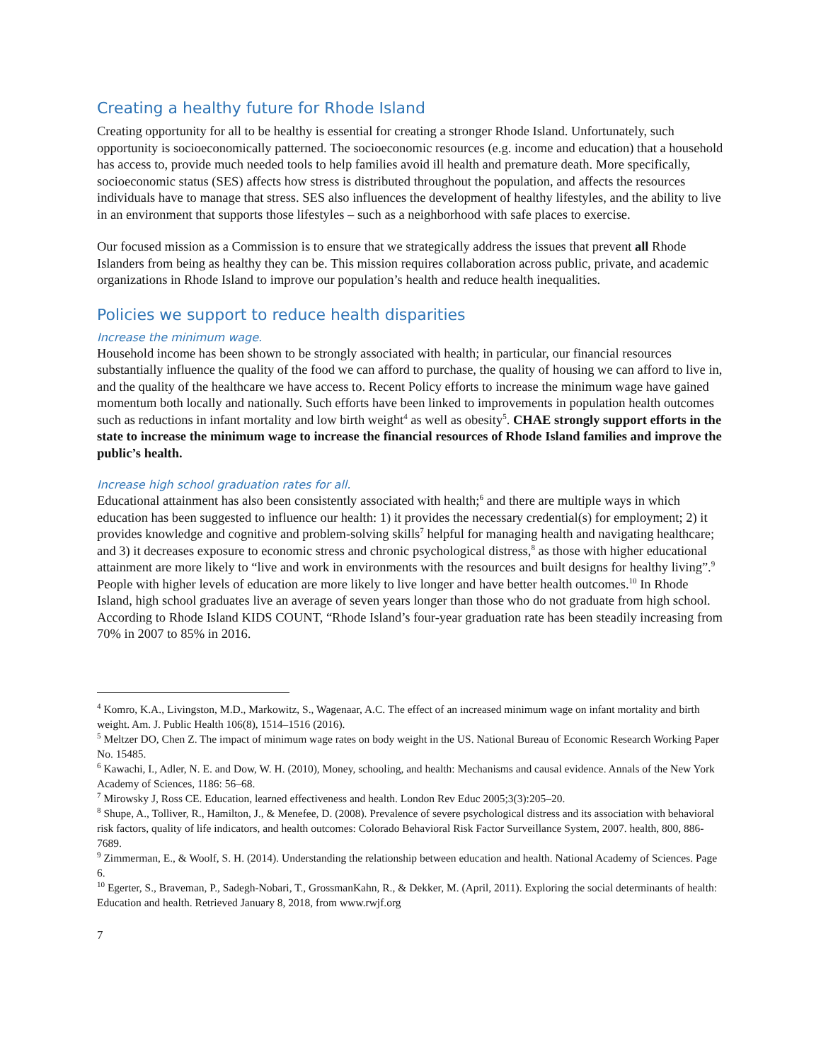Creating a healthy future for Rhode Island
Creating opportunity for all to be healthy is essential for creating a stronger Rhode Island. Unfortunately, such opportunity is socioeconomically patterned. The socioeconomic resources (e.g. income and education) that a household has access to, provide much needed tools to help families avoid ill health and premature death. More specifically, socioeconomic status (SES) affects how stress is distributed throughout the population, and affects the resources individuals have to manage that stress. SES also influences the development of healthy lifestyles, and the ability to live in an environment that supports those lifestyles – such as a neighborhood with safe places to exercise.
Our focused mission as a Commission is to ensure that we strategically address the issues that prevent all Rhode Islanders from being as healthy they can be. This mission requires collaboration across public, private, and academic organizations in Rhode Island to improve our population’s health and reduce health inequalities.
Policies we support to reduce health disparities
Increase the minimum wage.
Household income has been shown to be strongly associated with health; in particular, our financial resources substantially influence the quality of the food we can afford to purchase, the quality of housing we can afford to live in, and the quality of the healthcare we have access to. Recent Policy efforts to increase the minimum wage have gained momentum both locally and nationally. Such efforts have been linked to improvements in population health outcomes such as reductions in infant mortality and low birth weight<sup>4</sup> as well as obesity<sup>5</sup>. CHAE strongly support efforts in the state to increase the minimum wage to increase the financial resources of Rhode Island families and improve the public’s health.
Increase high school graduation rates for all.
Educational attainment has also been consistently associated with health;<sup>6</sup> and there are multiple ways in which education has been suggested to influence our health: 1) it provides the necessary credential(s) for employment; 2) it provides knowledge and cognitive and problem-solving skills<sup>7</sup> helpful for managing health and navigating healthcare; and 3) it decreases exposure to economic stress and chronic psychological distress,<sup>8</sup> as those with higher educational attainment are more likely to “live and work in environments with the resources and built designs for healthy living”.<sup>9</sup> People with higher levels of education are more likely to live longer and have better health outcomes.<sup>10</sup> In Rhode Island, high school graduates live an average of seven years longer than those who do not graduate from high school. According to Rhode Island KIDS COUNT, “Rhode Island’s four-year graduation rate has been steadily increasing from 70% in 2007 to 85% in 2016.
<sup>4</sup> Komro, K.A., Livingston, M.D., Markowitz, S., Wagenaar, A.C. The effect of an increased minimum wage on infant mortality and birth weight. Am. J. Public Health 106(8), 1514–1516 (2016).
<sup>5</sup> Meltzer DO, Chen Z. The impact of minimum wage rates on body weight in the US. National Bureau of Economic Research Working Paper No. 15485.
<sup>6</sup> Kawachi, I., Adler, N. E. and Dow, W. H. (2010), Money, schooling, and health: Mechanisms and causal evidence. Annals of the New York Academy of Sciences, 1186: 56–68.
<sup>7</sup> Mirowsky J, Ross CE. Education, learned effectiveness and health. London Rev Educ 2005;3(3):205–20.
<sup>8</sup> Shupe, A., Tolliver, R., Hamilton, J., & Menefee, D. (2008). Prevalence of severe psychological distress and its association with behavioral risk factors, quality of life indicators, and health outcomes: Colorado Behavioral Risk Factor Surveillance System, 2007. health, 800, 886-7689.
<sup>9</sup> Zimmerman, E., & Woolf, S. H. (2014). Understanding the relationship between education and health. National Academy of Sciences. Page 6.
<sup>10</sup> Egerter, S., Braveman, P., Sadegh-Nobari, T., GrossmanKahn, R., & Dekker, M. (April, 2011). Exploring the social determinants of health: Education and health. Retrieved January 8, 2018, from www.rwjf.org
7